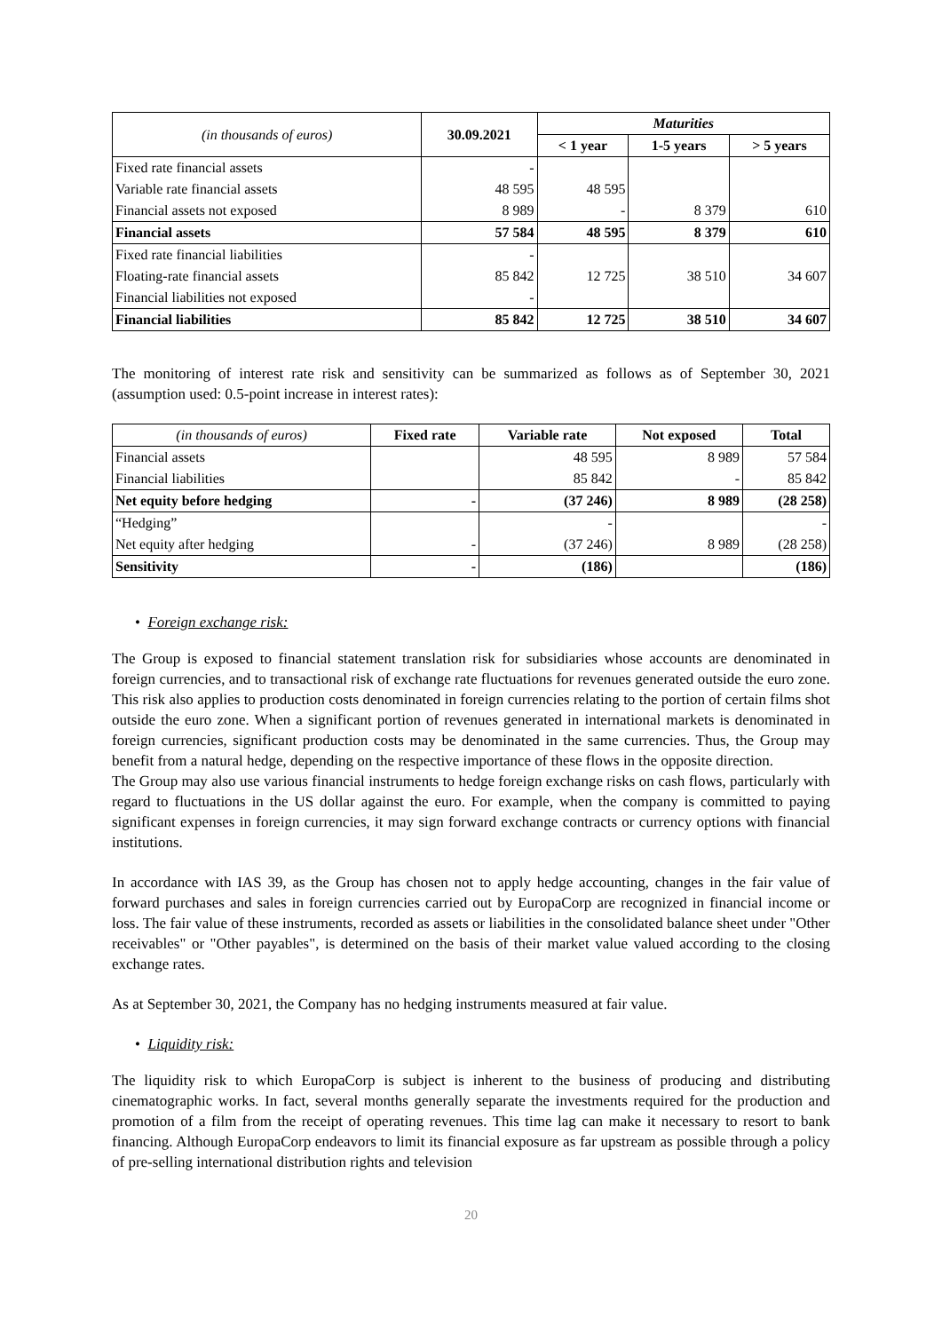| (in thousands of euros) | 30.09.2021 | Maturities | | |
| --- | --- | --- | --- | --- |
| | | < 1 year | 1-5 years | > 5 years |
| Fixed rate financial assets | - | | | |
| Variable rate financial assets | 48 595 | 48 595 | | |
| Financial assets not exposed | 8 989 | - | 8 379 | 610 |
| Financial assets | 57 584 | 48 595 | 8 379 | 610 |
| Fixed rate financial liabilities | - | | | |
| Floating-rate financial assets | 85 842 | 12 725 | 38 510 | 34 607 |
| Financial liabilities not exposed | - | | | |
| Financial liabilities | 85 842 | 12 725 | 38 510 | 34 607 |
The monitoring of interest rate risk and sensitivity can be summarized as follows as of September 30, 2021 (assumption used: 0.5-point increase in interest rates):
| (in thousands of euros) | Fixed rate | Variable rate | Not exposed | Total |
| --- | --- | --- | --- | --- |
| Financial assets | | 48 595 | 8 989 | 57 584 |
| Financial liabilities | | 85 842 | - | 85 842 |
| Net equity before hedging | - | (37 246) | 8 989 | (28 258) |
| “Hedging” | | - | | - |
| Net equity after hedging | - | (37 246) | 8 989 | (28 258) |
| Sensitivity | - | (186) | | (186) |
• Foreign exchange risk:
The Group is exposed to financial statement translation risk for subsidiaries whose accounts are denominated in foreign currencies, and to transactional risk of exchange rate fluctuations for revenues generated outside the euro zone. This risk also applies to production costs denominated in foreign currencies relating to the portion of certain films shot outside the euro zone. When a significant portion of revenues generated in international markets is denominated in foreign currencies, significant production costs may be denominated in the same currencies. Thus, the Group may benefit from a natural hedge, depending on the respective importance of these flows in the opposite direction.
The Group may also use various financial instruments to hedge foreign exchange risks on cash flows, particularly with regard to fluctuations in the US dollar against the euro. For example, when the company is committed to paying significant expenses in foreign currencies, it may sign forward exchange contracts or currency options with financial institutions.
In accordance with IAS 39, as the Group has chosen not to apply hedge accounting, changes in the fair value of forward purchases and sales in foreign currencies carried out by EuropaCorp are recognized in financial income or loss. The fair value of these instruments, recorded as assets or liabilities in the consolidated balance sheet under "Other receivables" or "Other payables", is determined on the basis of their market value valued according to the closing exchange rates.
As at September 30, 2021, the Company has no hedging instruments measured at fair value.
• Liquidity risk:
The liquidity risk to which EuropaCorp is subject is inherent to the business of producing and distributing cinematographic works. In fact, several months generally separate the investments required for the production and promotion of a film from the receipt of operating revenues. This time lag can make it necessary to resort to bank financing. Although EuropaCorp endeavors to limit its financial exposure as far upstream as possible through a policy of pre-selling international distribution rights and television
20